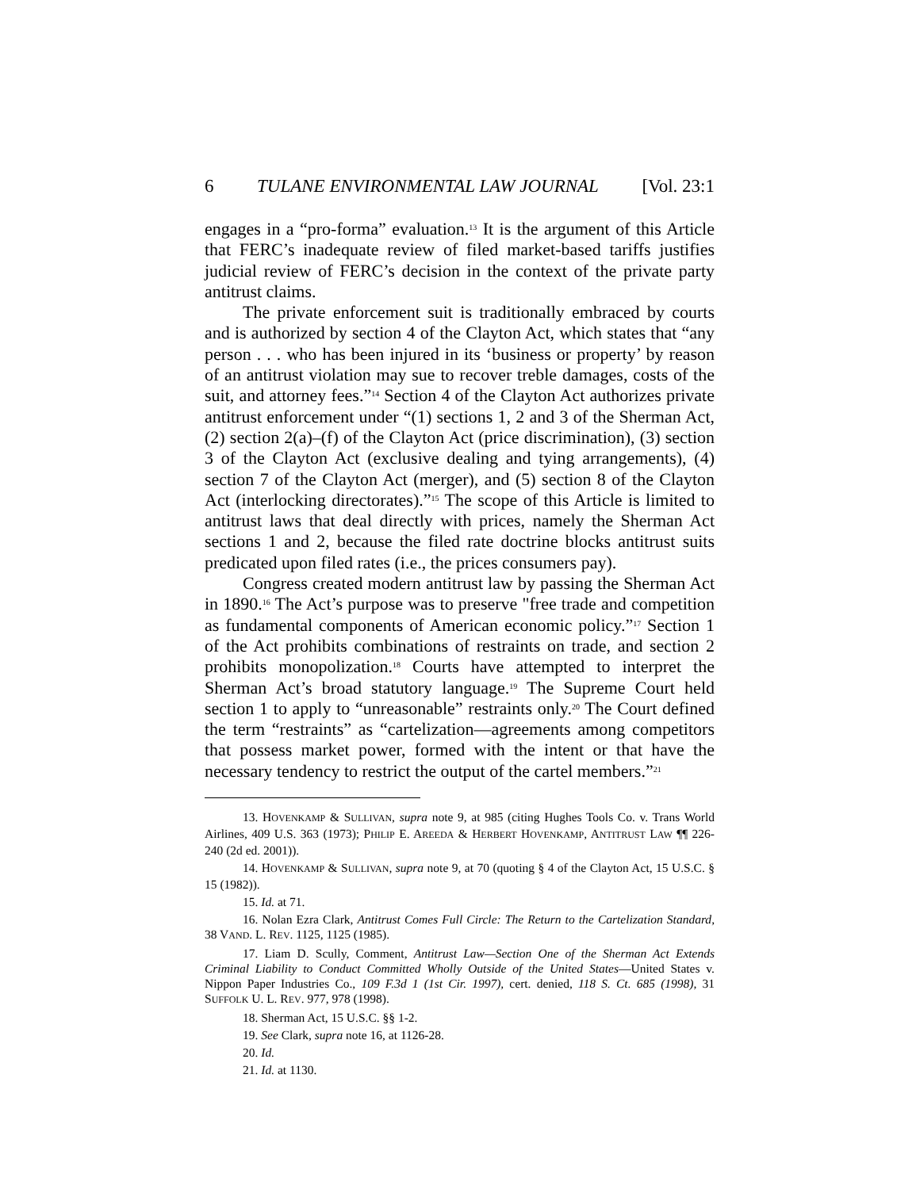6 TULANE ENVIRONMENTAL LAW JOURNAL [Vol. 23:1
engages in a “pro-forma” evaluation.<sup>13</sup> It is the argument of this Article that FERC’s inadequate review of filed market-based tariffs justifies judicial review of FERC’s decision in the context of the private party antitrust claims.
The private enforcement suit is traditionally embraced by courts and is authorized by section 4 of the Clayton Act, which states that “any person . . . who has been injured in its ‘business or property’ by reason of an antitrust violation may sue to recover treble damages, costs of the suit, and attorney fees.”<sup>14</sup> Section 4 of the Clayton Act authorizes private antitrust enforcement under “(1) sections 1, 2 and 3 of the Sherman Act, (2) section 2(a)–(f) of the Clayton Act (price discrimination), (3) section 3 of the Clayton Act (exclusive dealing and tying arrangements), (4) section 7 of the Clayton Act (merger), and (5) section 8 of the Clayton Act (interlocking directorates).”<sup>15</sup> The scope of this Article is limited to antitrust laws that deal directly with prices, namely the Sherman Act sections 1 and 2, because the filed rate doctrine blocks antitrust suits predicated upon filed rates (i.e., the prices consumers pay).
Congress created modern antitrust law by passing the Sherman Act in 1890.<sup>16</sup> The Act’s purpose was to preserve "free trade and competition as fundamental components of American economic policy.”<sup>17</sup> Section 1 of the Act prohibits combinations of restraints on trade, and section 2 prohibits monopolization.<sup>18</sup> Courts have attempted to interpret the Sherman Act’s broad statutory language.<sup>19</sup> The Supreme Court held section 1 to apply to “unreasonable” restraints only.<sup>20</sup> The Court defined the term “restraints” as “cartelization—agreements among competitors that possess market power, formed with the intent or that have the necessary tendency to restrict the output of the cartel members.”<sup>21</sup>
13. HOVENKAMP & SULLIVAN, supra note 9, at 985 (citing Hughes Tools Co. v. Trans World Airlines, 409 U.S. 363 (1973); PHILIP E. AREEDA & HERBERT HOVENKAMP, ANTITRUST LAW ¶¶ 226-240 (2d ed. 2001)).
14. HOVENKAMP & SULLIVAN, supra note 9, at 70 (quoting § 4 of the Clayton Act, 15 U.S.C. § 15 (1982)).
15. Id. at 71.
16. Nolan Ezra Clark, Antitrust Comes Full Circle: The Return to the Cartelization Standard, 38 VAND. L. REV. 1125, 1125 (1985).
17. Liam D. Scully, Comment, Antitrust Law—Section One of the Sherman Act Extends Criminal Liability to Conduct Committed Wholly Outside of the United States—United States v. Nippon Paper Industries Co., 109 F.3d 1 (1st Cir. 1997), cert. denied, 118 S. Ct. 685 (1998), 31 SUFFOLK U. L. REV. 977, 978 (1998).
18. Sherman Act, 15 U.S.C. §§ 1-2.
19. See Clark, supra note 16, at 1126-28.
20. Id.
21. Id. at 1130.